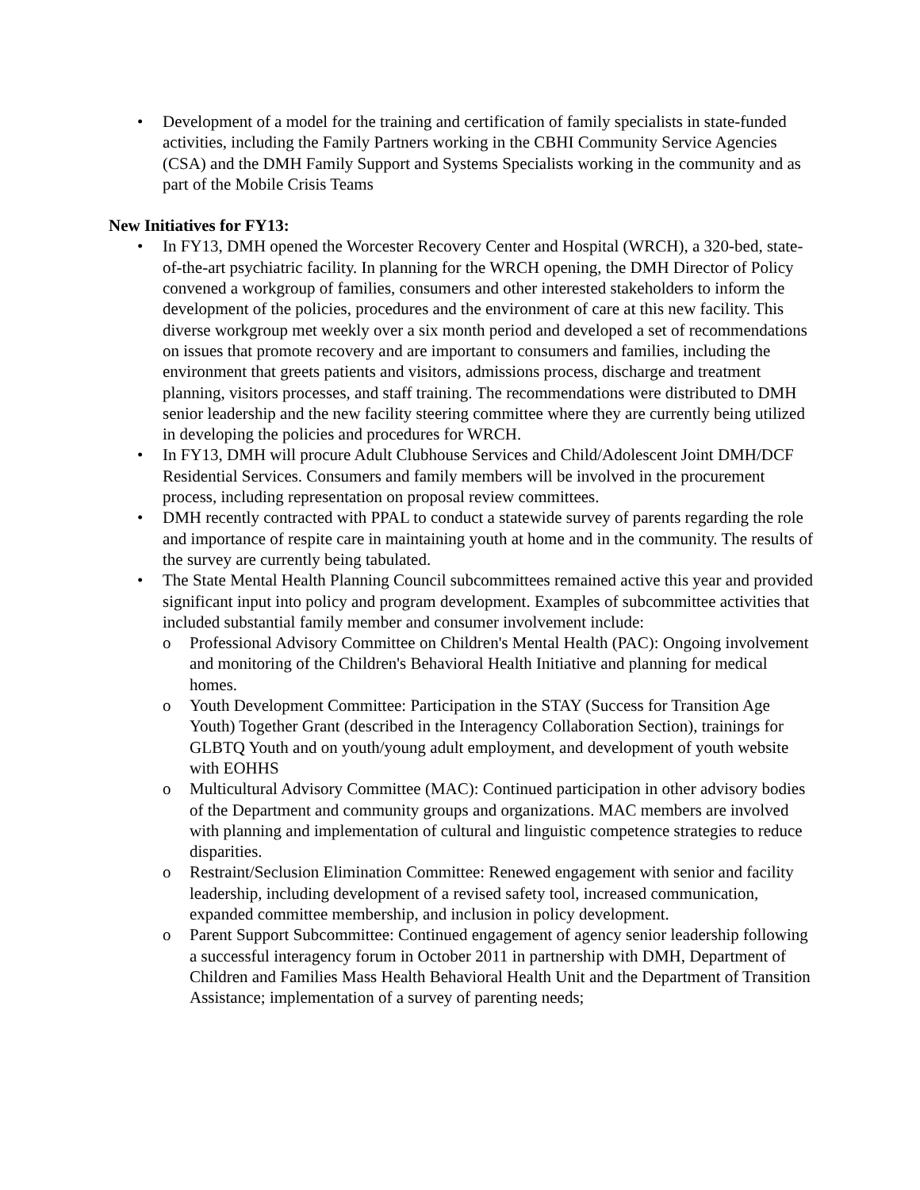• Development of a model for the training and certification of family specialists in state-funded activities, including the Family Partners working in the CBHI Community Service Agencies (CSA) and the DMH Family Support and Systems Specialists working in the community and as part of the Mobile Crisis Teams
New Initiatives for FY13:
• In FY13, DMH opened the Worcester Recovery Center and Hospital (WRCH), a 320-bed, state-of-the-art psychiatric facility. In planning for the WRCH opening, the DMH Director of Policy convened a workgroup of families, consumers and other interested stakeholders to inform the development of the policies, procedures and the environment of care at this new facility. This diverse workgroup met weekly over a six month period and developed a set of recommendations on issues that promote recovery and are important to consumers and families, including the environment that greets patients and visitors, admissions process, discharge and treatment planning, visitors processes, and staff training. The recommendations were distributed to DMH senior leadership and the new facility steering committee where they are currently being utilized in developing the policies and procedures for WRCH.
• In FY13, DMH will procure Adult Clubhouse Services and Child/Adolescent Joint DMH/DCF Residential Services. Consumers and family members will be involved in the procurement process, including representation on proposal review committees.
• DMH recently contracted with PPAL to conduct a statewide survey of parents regarding the role and importance of respite care in maintaining youth at home and in the community. The results of the survey are currently being tabulated.
• The State Mental Health Planning Council subcommittees remained active this year and provided significant input into policy and program development. Examples of subcommittee activities that included substantial family member and consumer involvement include:
o Professional Advisory Committee on Children's Mental Health (PAC): Ongoing involvement and monitoring of the Children's Behavioral Health Initiative and planning for medical homes.
o Youth Development Committee: Participation in the STAY (Success for Transition Age Youth) Together Grant (described in the Interagency Collaboration Section), trainings for GLBTQ Youth and on youth/young adult employment, and development of youth website with EOHHS
o Multicultural Advisory Committee (MAC): Continued participation in other advisory bodies of the Department and community groups and organizations. MAC members are involved with planning and implementation of cultural and linguistic competence strategies to reduce disparities.
o Restraint/Seclusion Elimination Committee: Renewed engagement with senior and facility leadership, including development of a revised safety tool, increased communication, expanded committee membership, and inclusion in policy development.
o Parent Support Subcommittee: Continued engagement of agency senior leadership following a successful interagency forum in October 2011 in partnership with DMH, Department of Children and Families Mass Health Behavioral Health Unit and the Department of Transition Assistance; implementation of a survey of parenting needs;